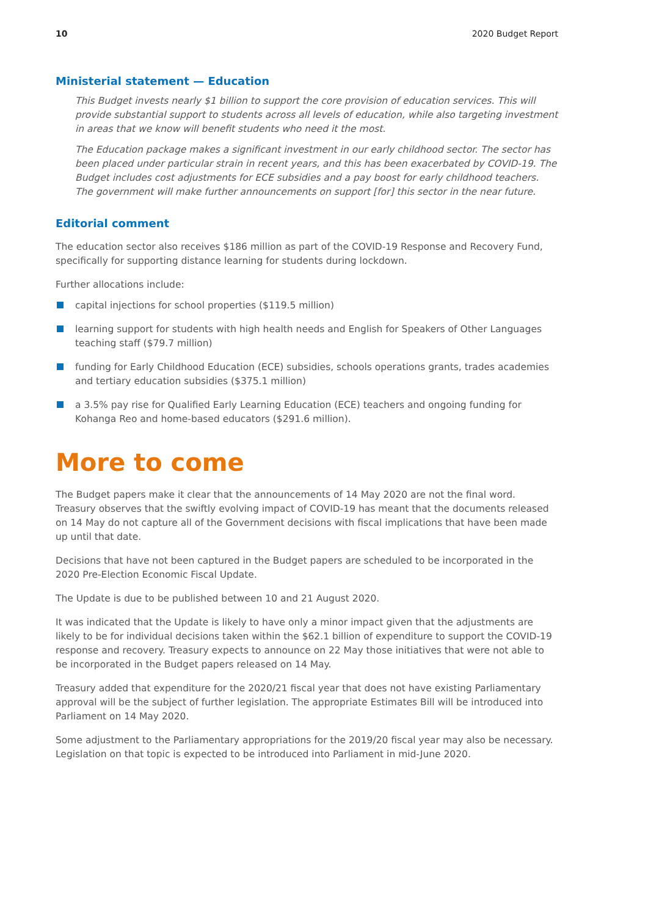10 2020 Budget Report
Ministerial statement — Education
This Budget invests nearly $1 billion to support the core provision of education services. This will provide substantial support to students across all levels of education, while also targeting investment in areas that we know will benefit students who need it the most.
The Education package makes a significant investment in our early childhood sector. The sector has been placed under particular strain in recent years, and this has been exacerbated by COVID-19. The Budget includes cost adjustments for ECE subsidies and a pay boost for early childhood teachers. The government will make further announcements on support [for] this sector in the near future.
Editorial comment
The education sector also receives $186 million as part of the COVID-19 Response and Recovery Fund, specifically for supporting distance learning for students during lockdown.
Further allocations include:
capital injections for school properties ($119.5 million)
learning support for students with high health needs and English for Speakers of Other Languages teaching staff ($79.7 million)
funding for Early Childhood Education (ECE) subsidies, schools operations grants, trades academies and tertiary education subsidies ($375.1 million)
a 3.5% pay rise for Qualified Early Learning Education (ECE) teachers and ongoing funding for Kohanga Reo and home-based educators ($291.6 million).
More to come
The Budget papers make it clear that the announcements of 14 May 2020 are not the final word. Treasury observes that the swiftly evolving impact of COVID-19 has meant that the documents released on 14 May do not capture all of the Government decisions with fiscal implications that have been made up until that date.
Decisions that have not been captured in the Budget papers are scheduled to be incorporated in the 2020 Pre-Election Economic Fiscal Update.
The Update is due to be published between 10 and 21 August 2020.
It was indicated that the Update is likely to have only a minor impact given that the adjustments are likely to be for individual decisions taken within the $62.1 billion of expenditure to support the COVID-19 response and recovery. Treasury expects to announce on 22 May those initiatives that were not able to be incorporated in the Budget papers released on 14 May.
Treasury added that expenditure for the 2020/21 fiscal year that does not have existing Parliamentary approval will be the subject of further legislation. The appropriate Estimates Bill will be introduced into Parliament on 14 May 2020.
Some adjustment to the Parliamentary appropriations for the 2019/20 fiscal year may also be necessary. Legislation on that topic is expected to be introduced into Parliament in mid-June 2020.